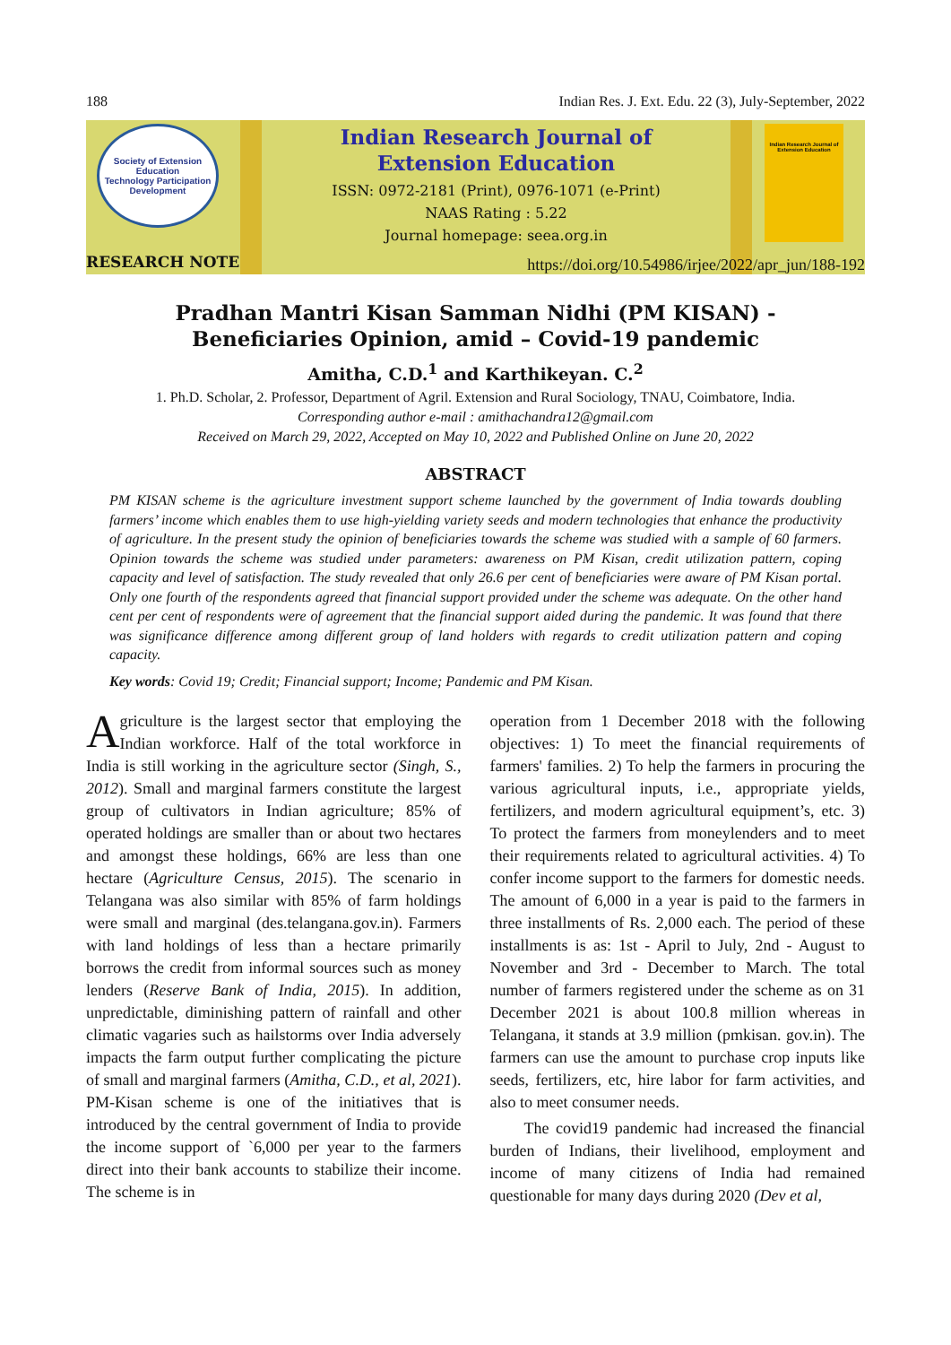188 Indian Res. J. Ext. Edu. 22 (3), July-September, 2022
Society of Extension Education
Technology Participation Development
RESEARCH NOTE
Indian Research Journal of
Extension Education
ISSN: 0972-2181 (Print), 0976-1071 (e-Print)
NAAS Rating : 5.22
Journal homepage: seea.org.in
Indian Research Journal of Extension Education
https://doi.org/10.54986/irjee/2022/apr_jun/188-192
Pradhan Mantri Kisan Samman Nidhi (PM KISAN) -
Beneficiaries Opinion, amid – Covid-19 pandemic
Amitha, C.D.<sup>1</sup> and Karthikeyan. C.<sup>2</sup>
1. Ph.D. Scholar, 2. Professor, Department of Agril. Extension and Rural Sociology, TNAU, Coimbatore, India.
Corresponding author e-mail : amithachandra12@gmail.com
Received on March 29, 2022, Accepted on May 10, 2022 and Published Online on June 20, 2022
ABSTRACT
PM KISAN scheme is the agriculture investment support scheme launched by the government of India towards doubling farmers’ income which enables them to use high-yielding variety seeds and modern technologies that enhance the productivity of agriculture. In the present study the opinion of beneficiaries towards the scheme was studied with a sample of 60 farmers. Opinion towards the scheme was studied under parameters: awareness on PM Kisan, credit utilization pattern, coping capacity and level of satisfaction. The study revealed that only 26.6 per cent of beneficiaries were aware of PM Kisan portal. Only one fourth of the respondents agreed that financial support provided under the scheme was adequate. On the other hand cent per cent of respondents were of agreement that the financial support aided during the pandemic. It was found that there was significance difference among different group of land holders with regards to credit utilization pattern and coping capacity.
Key words: Covid 19; Credit; Financial support; Income; Pandemic and PM Kisan.
Agriculture is the largest sector that employing the Indian workforce. Half of the total workforce in India is still working in the agriculture sector (Singh, S., 2012). Small and marginal farmers constitute the largest group of cultivators in Indian agriculture; 85% of operated holdings are smaller than or about two hectares and amongst these holdings, 66% are less than one hectare (Agriculture Census, 2015). The scenario in Telangana was also similar with 85% of farm holdings were small and marginal (des.telangana.gov.in). Farmers with land holdings of less than a hectare primarily borrows the credit from informal sources such as money lenders (Reserve Bank of India, 2015). In addition, unpredictable, diminishing pattern of rainfall and other climatic vagaries such as hailstorms over India adversely impacts the farm output further complicating the picture of small and marginal farmers (Amitha, C.D., et al, 2021). PM-Kisan scheme is one of the initiatives that is introduced by the central government of India to provide the income support of `6,000 per year to the farmers direct into their bank accounts to stabilize their income. The scheme is in
operation from 1 December 2018 with the following objectives: 1) To meet the financial requirements of farmers' families. 2) To help the farmers in procuring the various agricultural inputs, i.e., appropriate yields, fertilizers, and modern agricultural equipment’s, etc. 3) To protect the farmers from moneylenders and to meet their requirements related to agricultural activities. 4) To confer income support to the farmers for domestic needs. The amount of 6,000 in a year is paid to the farmers in three installments of Rs. 2,000 each. The period of these installments is as: 1st - April to July, 2nd - August to November and 3rd - December to March. The total number of farmers registered under the scheme as on 31 December 2021 is about 100.8 million whereas in Telangana, it stands at 3.9 million (pmkisan. gov.in). The farmers can use the amount to purchase crop inputs like seeds, fertilizers, etc, hire labor for farm activities, and also to meet consumer needs.
The covid19 pandemic had increased the financial burden of Indians, their livelihood, employment and income of many citizens of India had remained questionable for many days during 2020 (Dev et al,